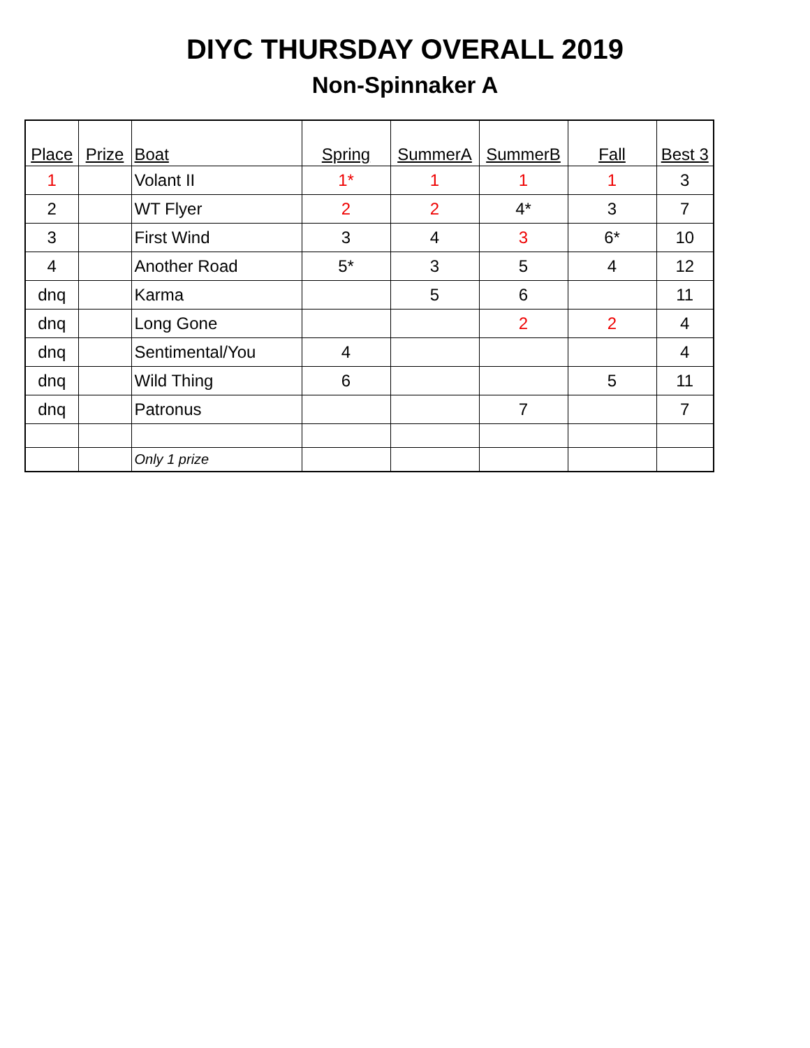DIYC THURSDAY OVERALL 2019
Non-Spinnaker A
| Place | Prize | Boat | Spring | SummerA | SummerB | Fall | Best 3 |
| --- | --- | --- | --- | --- | --- | --- | --- |
| 1 | | Volant II | 1* | 1 | 1 | 1 | 3 |
| 2 | | WT Flyer | 2 | 2 | 4* | 3 | 7 |
| 3 | | First Wind | 3 | 4 | 3 | 6* | 10 |
| 4 | | Another Road | 5* | 3 | 5 | 4 | 12 |
| dnq | | Karma | | 5 | 6 | | 11 |
| dnq | | Long Gone | | | 2 | 2 | 4 |
| dnq | | Sentimental/You | 4 | | | | 4 |
| dnq | | Wild Thing | 6 | | | 5 | 11 |
| dnq | | Patronus | | | 7 | | 7 |
| | | Only 1 prize | | | | | |